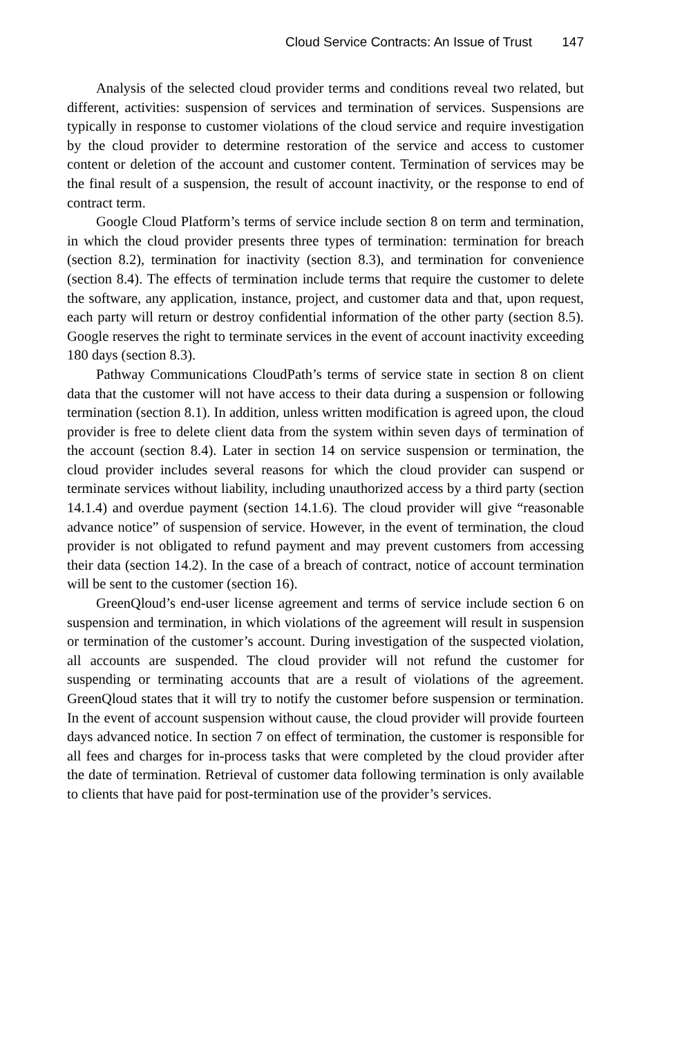Cloud Service Contracts: An Issue of Trust 147
Analysis of the selected cloud provider terms and conditions reveal two related, but different, activities: suspension of services and termination of services. Suspensions are typically in response to customer violations of the cloud service and require investigation by the cloud provider to determine restoration of the service and access to customer content or deletion of the account and customer content. Termination of services may be the final result of a suspension, the result of account inactivity, or the response to end of contract term.
Google Cloud Platform’s terms of service include section 8 on term and termination, in which the cloud provider presents three types of termination: termination for breach (section 8.2), termination for inactivity (section 8.3), and termination for convenience (section 8.4). The effects of termination include terms that require the customer to delete the software, any application, instance, project, and customer data and that, upon request, each party will return or destroy confidential information of the other party (section 8.5). Google reserves the right to terminate services in the event of account inactivity exceeding 180 days (section 8.3).
Pathway Communications CloudPath’s terms of service state in section 8 on client data that the customer will not have access to their data during a suspension or following termination (section 8.1). In addition, unless written modification is agreed upon, the cloud provider is free to delete client data from the system within seven days of termination of the account (section 8.4). Later in section 14 on service suspension or termination, the cloud provider includes several reasons for which the cloud provider can suspend or terminate services without liability, including unauthorized access by a third party (section 14.1.4) and overdue payment (section 14.1.6). The cloud provider will give “reasonable advance notice” of suspension of service. However, in the event of termination, the cloud provider is not obligated to refund payment and may prevent customers from accessing their data (section 14.2). In the case of a breach of contract, notice of account termination will be sent to the customer (section 16).
GreenQloud’s end-user license agreement and terms of service include section 6 on suspension and termination, in which violations of the agreement will result in suspension or termination of the customer’s account. During investigation of the suspected violation, all accounts are suspended. The cloud provider will not refund the customer for suspending or terminating accounts that are a result of violations of the agreement. GreenQloud states that it will try to notify the customer before suspension or termination. In the event of account suspension without cause, the cloud provider will provide fourteen days advanced notice. In section 7 on effect of termination, the customer is responsible for all fees and charges for in-process tasks that were completed by the cloud provider after the date of termination. Retrieval of customer data following termination is only available to clients that have paid for post-termination use of the provider’s services.